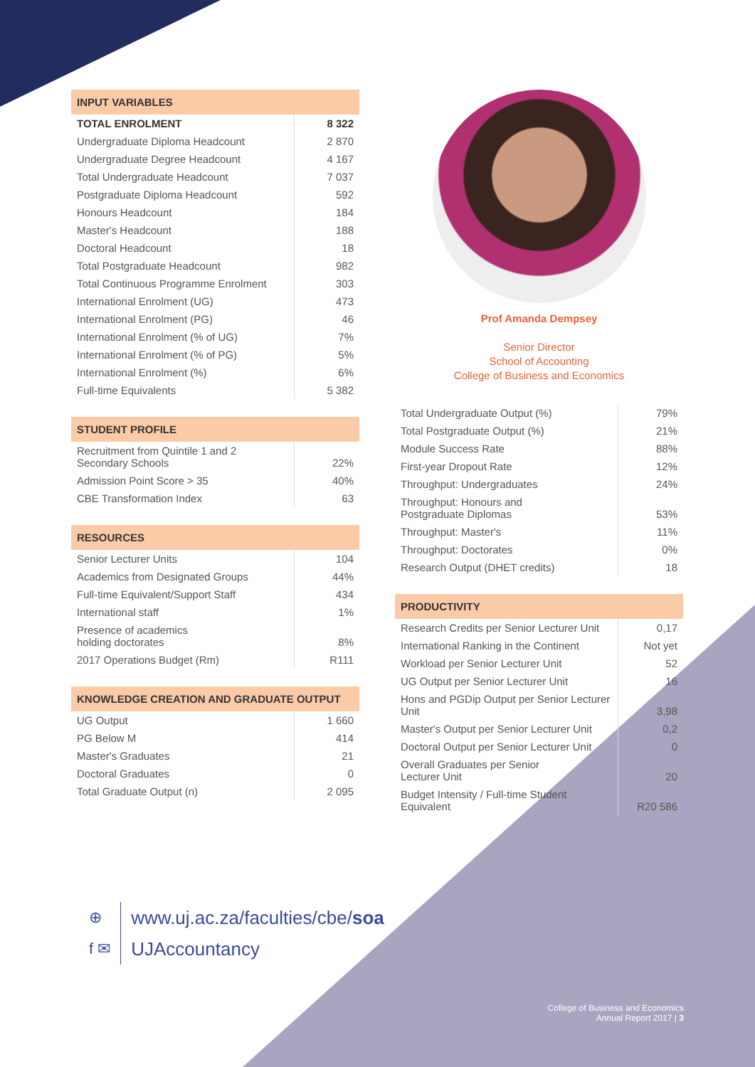| INPUT VARIABLES | |
| --- | --- |
| TOTAL ENROLMENT | 8 322 |
| Undergraduate Diploma Headcount | 2 870 |
| Undergraduate Degree Headcount | 4 167 |
| Total Undergraduate Headcount | 7 037 |
| Postgraduate Diploma Headcount | 592 |
| Honours Headcount | 184 |
| Master's Headcount | 188 |
| Doctoral Headcount | 18 |
| Total Postgraduate Headcount | 982 |
| Total Continuous Programme Enrolment | 303 |
| International Enrolment (UG) | 473 |
| International Enrolment (PG) | 46 |
| International Enrolment (% of UG) | 7% |
| International Enrolment (% of PG) | 5% |
| International Enrolment (%) | 6% |
| Full-time Equivalents | 5 382 |
| STUDENT PROFILE | |
| --- | --- |
| Recruitment from Quintile 1 and 2 Secondary Schools | 22% |
| Admission Point Score > 35 | 40% |
| CBE Transformation Index | 63 |
| RESOURCES | |
| --- | --- |
| Senior Lecturer Units | 104 |
| Academics from Designated Groups | 44% |
| Full-time Equivalent/Support Staff | 434 |
| International staff | 1% |
| Presence of academics holding doctorates | 8% |
| 2017 Operations Budget (Rm) | R111 |
| KNOWLEDGE CREATION AND GRADUATE OUTPUT | |
| --- | --- |
| UG Output | 1 660 |
| PG Below M | 414 |
| Master's Graduates | 21 |
| Doctoral Graduates | 0 |
| Total Graduate Output (n) | 2 095 |
Prof Amanda Dempsey
Senior Director
School of Accounting
College of Business and Economics
| Total Undergraduate Output (%) | 79% |
| Total Postgraduate Output (%) | 21% |
| Module Success Rate | 88% |
| First-year Dropout Rate | 12% |
| Throughput: Undergraduates | 24% |
| Throughput: Honours and Postgraduate Diplomas | 53% |
| Throughput: Master's | 11% |
| Throughput: Doctorates | 0% |
| Research Output (DHET credits) | 18 |
| PRODUCTIVITY | |
| --- | --- |
| Research Credits per Senior Lecturer Unit | 0,17 |
| International Ranking in the Continent | Not yet |
| Workload per Senior Lecturer Unit | 52 |
| UG Output per Senior Lecturer Unit | 16 |
| Hons and PGDip Output per Senior Lecturer Unit | 3,98 |
| Master's Output per Senior Lecturer Unit | 0,2 |
| Doctoral Output per Senior Lecturer Unit | 0 |
| Overall Graduates per Senior Lecturer Unit | 20 |
| Budget Intensity / Full-time Student Equivalent | R20 586 |
⊕
f ✉
www.uj.ac.za/faculties/cbe/soa
UJAccountancy
College of Business and Economics
Annual Report 2017 | 3